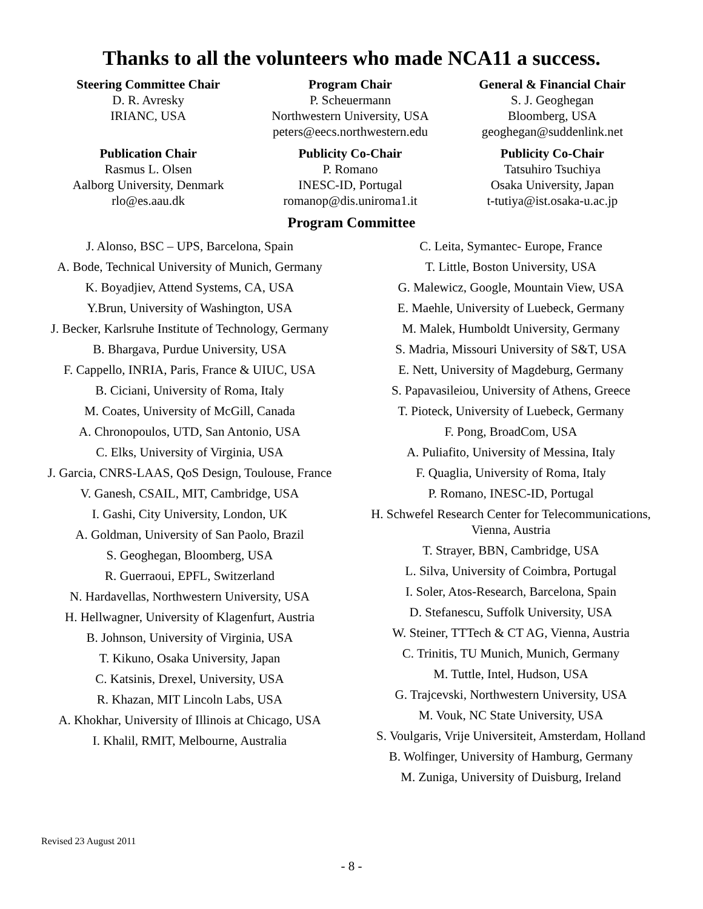Thanks to all the volunteers who made NCA11 a success.
Steering Committee Chair
D. R. Avresky
IRIANC, USA
Program Chair
P. Scheuermann
Northwestern University, USA
peters@eecs.northwestern.edu
General & Financial Chair
S. J. Geoghegan
Bloomberg, USA
geoghegan@suddenlink.net
Publication Chair
Rasmus L. Olsen
Aalborg University, Denmark
rlo@es.aau.dk
Publicity Co-Chair
P. Romano
INESC-ID, Portugal
romanop@dis.uniroma1.it
Publicity Co-Chair
Tatsuhiro Tsuchiya
Osaka University, Japan
t-tutiya@ist.osaka-u.ac.jp
Program Committee
J. Alonso, BSC – UPS, Barcelona, Spain
A. Bode, Technical University of Munich, Germany
K. Boyadjiev, Attend Systems, CA, USA
Y.Brun, University of Washington, USA
J. Becker, Karlsruhe Institute of Technology, Germany
B. Bhargava, Purdue University, USA
F. Cappello, INRIA, Paris, France & UIUC, USA
B. Ciciani, University of Roma, Italy
M. Coates, University of McGill, Canada
A. Chronopoulos, UTD, San Antonio, USA
C. Elks, University of Virginia, USA
J. Garcia, CNRS-LAAS, QoS Design, Toulouse, France
V. Ganesh, CSAIL, MIT, Cambridge, USA
I. Gashi, City University, London, UK
A. Goldman, University of San Paolo, Brazil
S. Geoghegan, Bloomberg, USA
R. Guerraoui, EPFL, Switzerland
N. Hardavellas, Northwestern University, USA
H. Hellwagner, University of Klagenfurt, Austria
B. Johnson, University of Virginia, USA
T. Kikuno, Osaka University, Japan
C. Katsinis, Drexel, University, USA
R. Khazan, MIT Lincoln Labs, USA
A. Khokhar, University of Illinois at Chicago, USA
I. Khalil, RMIT, Melbourne, Australia
C. Leita, Symantec- Europe, France
T. Little, Boston University, USA
G. Malewicz, Google, Mountain View, USA
E. Maehle, University of Luebeck, Germany
M. Malek, Humboldt University, Germany
S. Madria, Missouri University of S&T, USA
E. Nett, University of Magdeburg, Germany
S. Papavasileiou, University of Athens, Greece
T. Pioteck, University of Luebeck, Germany
F. Pong, BroadCom, USA
A. Puliafito, University of Messina, Italy
F. Quaglia, University of Roma, Italy
P. Romano, INESC-ID, Portugal
H. Schwefel Research Center for Telecommunications, Vienna, Austria
T. Strayer, BBN, Cambridge, USA
L. Silva, University of Coimbra, Portugal
I. Soler, Atos-Research, Barcelona, Spain
D. Stefanescu, Suffolk University, USA
W. Steiner, TTTech & CT AG, Vienna, Austria
C. Trinitis, TU Munich, Munich, Germany
M. Tuttle, Intel, Hudson, USA
G. Trajcevski, Northwestern University, USA
M. Vouk, NC State University, USA
S. Voulgaris, Vrije Universiteit, Amsterdam, Holland
B. Wolfinger, University of Hamburg, Germany
M. Zuniga, University of Duisburg, Ireland
Revised 23 August 2011
- 8 -